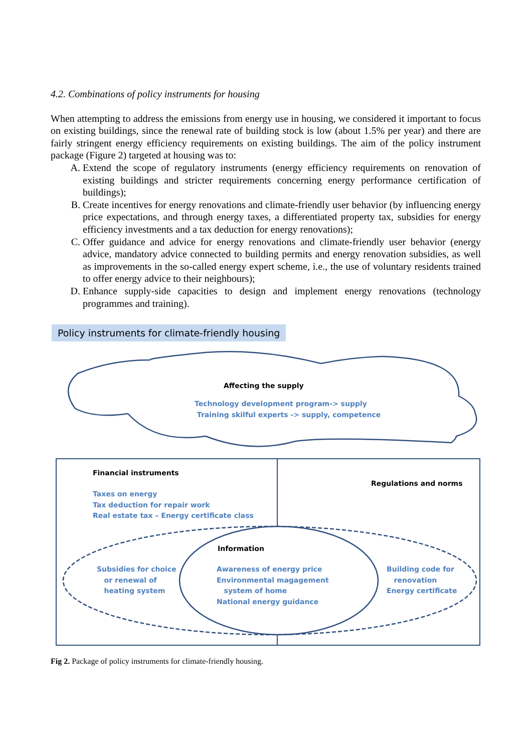4.2. Combinations of policy instruments for housing
When attempting to address the emissions from energy use in housing, we considered it important to focus on existing buildings, since the renewal rate of building stock is low (about 1.5% per year) and there are fairly stringent energy efficiency requirements on existing buildings. The aim of the policy instrument package (Figure 2) targeted at housing was to:
A. Extend the scope of regulatory instruments (energy efficiency requirements on renovation of existing buildings and stricter requirements concerning energy performance certification of buildings);
B. Create incentives for energy renovations and climate-friendly user behavior (by influencing energy price expectations, and through energy taxes, a differentiated property tax, subsidies for energy efficiency investments and a tax deduction for energy renovations);
C. Offer guidance and advice for energy renovations and climate-friendly user behavior (energy advice, mandatory advice connected to building permits and energy renovation subsidies, as well as improvements in the so-called energy expert scheme, i.e., the use of voluntary residents trained to offer energy advice to their neighbours);
D. Enhance supply-side capacities to design and implement energy renovations (technology programmes and training).
Policy instruments for climate-friendly housing
Affecting the supply
Technology development program-> supply
Training skilful experts -> supply, competence
Financial instruments
Taxes on energy
Tax deduction for repair work
Real estate tax – Energy certificate class
Regulations and norms
Information
Subsidies for choice
or renewal of
heating system
Awareness of energy price
Environmental magagement
system of home
National energy guidance
Building code for
renovation
Energy certificate
Fig 2. Package of policy instruments for climate-friendly housing.